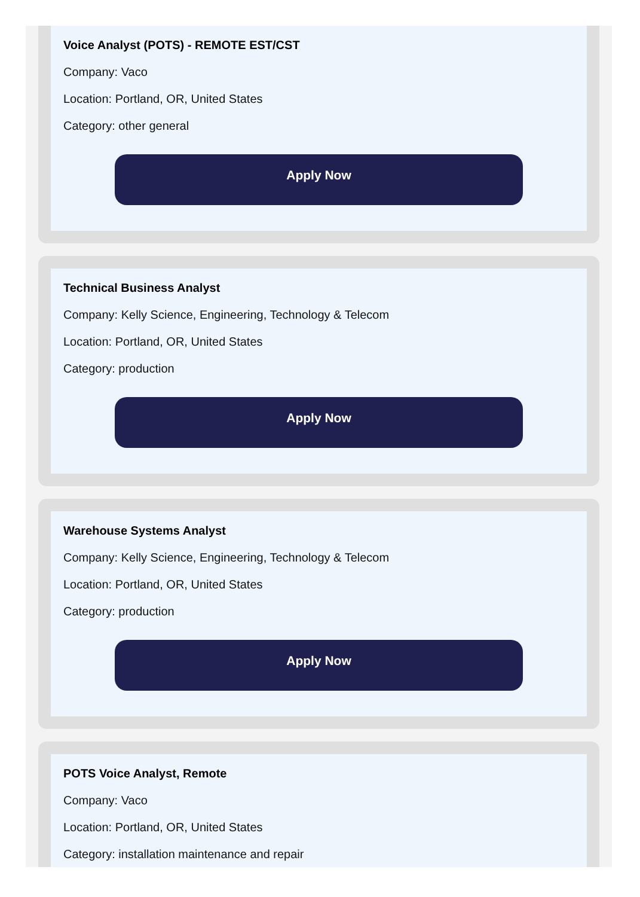Voice Analyst (POTS) - REMOTE EST/CST
Company: Vaco
Location: Portland, OR, United States
Category: other general
Apply Now
Technical Business Analyst
Company: Kelly Science, Engineering, Technology & Telecom
Location: Portland, OR, United States
Category: production
Apply Now
Warehouse Systems Analyst
Company: Kelly Science, Engineering, Technology & Telecom
Location: Portland, OR, United States
Category: production
Apply Now
POTS Voice Analyst, Remote
Company: Vaco
Location: Portland, OR, United States
Category: installation maintenance and repair